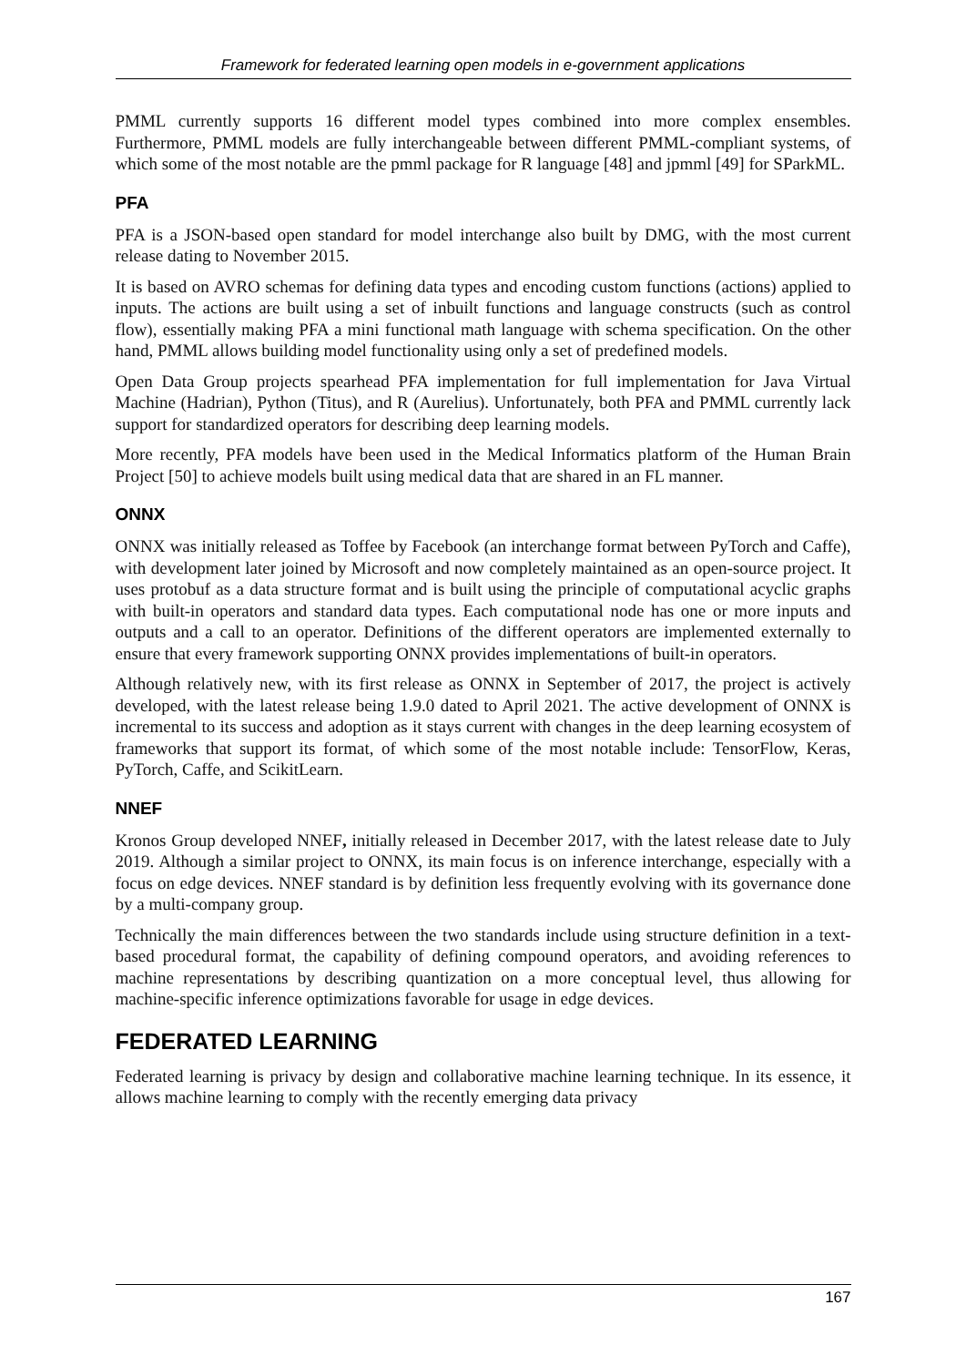Framework for federated learning open models in e-government applications
PMML currently supports 16 different model types combined into more complex ensembles. Furthermore, PMML models are fully interchangeable between different PMML-compliant systems, of which some of the most notable are the pmml package for R language [48] and jpmml [49] for SParkML.
PFA
PFA is a JSON-based open standard for model interchange also built by DMG, with the most current release dating to November 2015.
It is based on AVRO schemas for defining data types and encoding custom functions (actions) applied to inputs. The actions are built using a set of inbuilt functions and language constructs (such as control flow), essentially making PFA a mini functional math language with schema specification. On the other hand, PMML allows building model functionality using only a set of predefined models.
Open Data Group projects spearhead PFA implementation for full implementation for Java Virtual Machine (Hadrian), Python (Titus), and R (Aurelius). Unfortunately, both PFA and PMML currently lack support for standardized operators for describing deep learning models.
More recently, PFA models have been used in the Medical Informatics platform of the Human Brain Project [50] to achieve models built using medical data that are shared in an FL manner.
ONNX
ONNX was initially released as Toffee by Facebook (an interchange format between PyTorch and Caffe), with development later joined by Microsoft and now completely maintained as an open-source project. It uses protobuf as a data structure format and is built using the principle of computational acyclic graphs with built-in operators and standard data types. Each computational node has one or more inputs and outputs and a call to an operator. Definitions of the different operators are implemented externally to ensure that every framework supporting ONNX provides implementations of built-in operators.
Although relatively new, with its first release as ONNX in September of 2017, the project is actively developed, with the latest release being 1.9.0 dated to April 2021. The active development of ONNX is incremental to its success and adoption as it stays current with changes in the deep learning ecosystem of frameworks that support its format, of which some of the most notable include: TensorFlow, Keras, PyTorch, Caffe, and ScikitLearn.
NNEF
Kronos Group developed NNEF, initially released in December 2017, with the latest release date to July 2019. Although a similar project to ONNX, its main focus is on inference interchange, especially with a focus on edge devices. NNEF standard is by definition less frequently evolving with its governance done by a multi-company group.
Technically the main differences between the two standards include using structure definition in a text-based procedural format, the capability of defining compound operators, and avoiding references to machine representations by describing quantization on a more conceptual level, thus allowing for machine-specific inference optimizations favorable for usage in edge devices.
FEDERATED LEARNING
Federated learning is privacy by design and collaborative machine learning technique. In its essence, it allows machine learning to comply with the recently emerging data privacy
167